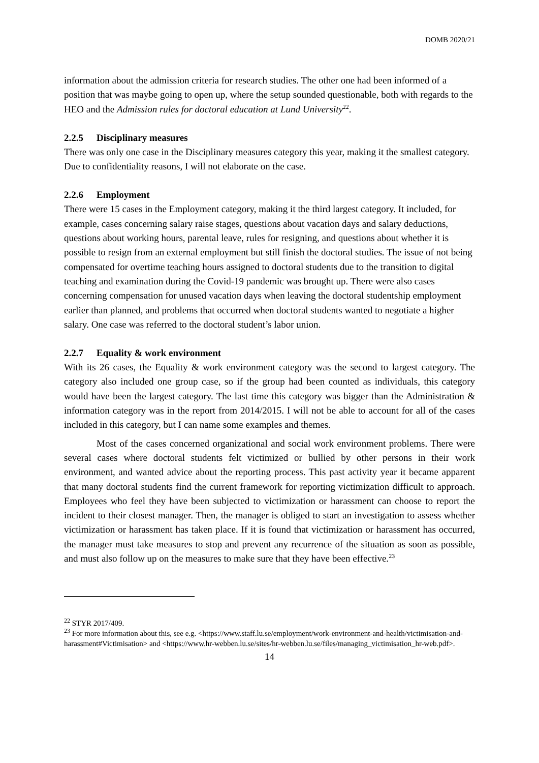DOMB 2020/21
information about the admission criteria for research studies. The other one had been informed of a position that was maybe going to open up, where the setup sounded questionable, both with regards to the HEO and the Admission rules for doctoral education at Lund University<sup>22</sup>.
2.2.5 Disciplinary measures
There was only one case in the Disciplinary measures category this year, making it the smallest category. Due to confidentiality reasons, I will not elaborate on the case.
2.2.6 Employment
There were 15 cases in the Employment category, making it the third largest category. It included, for example, cases concerning salary raise stages, questions about vacation days and salary deductions, questions about working hours, parental leave, rules for resigning, and questions about whether it is possible to resign from an external employment but still finish the doctoral studies. The issue of not being compensated for overtime teaching hours assigned to doctoral students due to the transition to digital teaching and examination during the Covid-19 pandemic was brought up. There were also cases concerning compensation for unused vacation days when leaving the doctoral studentship employment earlier than planned, and problems that occurred when doctoral students wanted to negotiate a higher salary. One case was referred to the doctoral student’s labor union.
2.2.7 Equality & work environment
With its 26 cases, the Equality & work environment category was the second to largest category. The category also included one group case, so if the group had been counted as individuals, this category would have been the largest category. The last time this category was bigger than the Administration & information category was in the report from 2014/2015. I will not be able to account for all of the cases included in this category, but I can name some examples and themes.
Most of the cases concerned organizational and social work environment problems. There were several cases where doctoral students felt victimized or bullied by other persons in their work environment, and wanted advice about the reporting process. This past activity year it became apparent that many doctoral students find the current framework for reporting victimization difficult to approach. Employees who feel they have been subjected to victimization or harassment can choose to report the incident to their closest manager. Then, the manager is obliged to start an investigation to assess whether victimization or harassment has taken place. If it is found that victimization or harassment has occurred, the manager must take measures to stop and prevent any recurrence of the situation as soon as possible, and must also follow up on the measures to make sure that they have been effective.<sup>23</sup>
<sup>22</sup> STYR 2017/409.
<sup>23</sup> For more information about this, see e.g. <https://www.staff.lu.se/employment/work-environment-and-health/victimisation-and-harassment#Victimisation> and <https://www.hr-webben.lu.se/sites/hr-webben.lu.se/files/managing_victimisation_hr-web.pdf>.
14